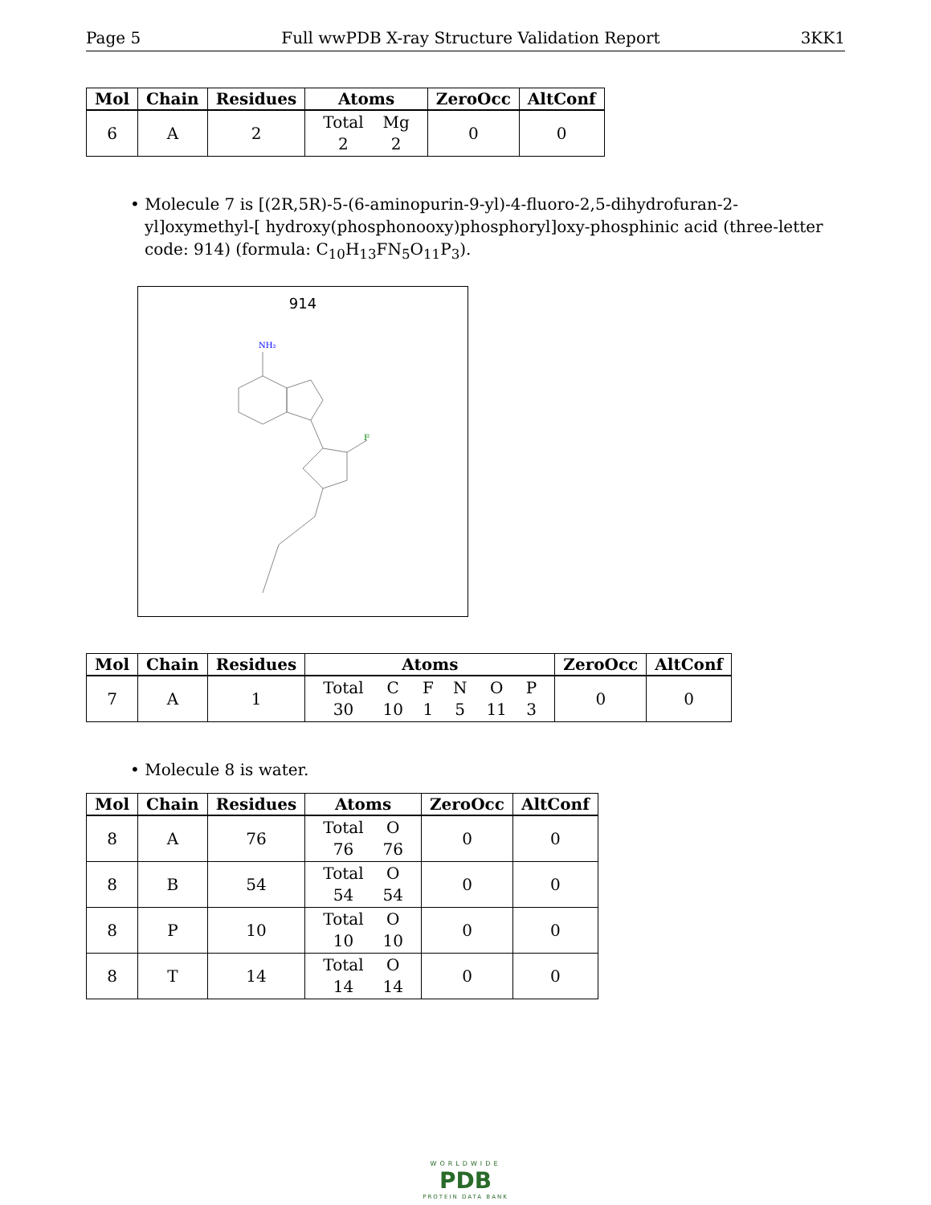Page 5 Full wwPDB X-ray Structure Validation Report 3KK1
| Mol | Chain | Residues | Atoms | ZeroOcc | AltConf |
| --- | --- | --- | --- | --- | --- |
| 6 | A | 2 | / Total / Mg / / 2 / 2 / | 0 | 0 |
• Molecule 7 is [(2R,5R)-5-(6-aminopurin-9-yl)-4-fluoro-2,5-dihydrofuran-2-yl]oxymethyl-[ hydroxy(phosphonooxy)phosphoryl]oxy-phosphinic acid (three-letter code: 914) (formula: C<sub>10</sub>H<sub>13</sub>FN<sub>5</sub>O<sub>11</sub>P<sub>3</sub>).
914
NH₂
F
| Mol | Chain | Residues | Atoms | ZeroOcc | AltConf |
| --- | --- | --- | --- | --- | --- |
| 7 | A | 1 | / Total / C / F / N / O / P / / 30 / 10 / 1 / 5 / 11 / 3 / | 0 | 0 |
• Molecule 8 is water.
| Mol | Chain | Residues | Atoms | ZeroOcc | AltConf |
| --- | --- | --- | --- | --- | --- |
| 8 | A | 76 | / Total / O / / 76 / 76 / | 0 | 0 |
| 8 | B | 54 | / Total / O / / 54 / 54 / | 0 | 0 |
| 8 | P | 10 | / Total / O / / 10 / 10 / | 0 | 0 |
| 8 | T | 14 | / Total / O / / 14 / 14 / | 0 | 0 |
WORLDWIDE
PDB
PROTEIN DATA BANK